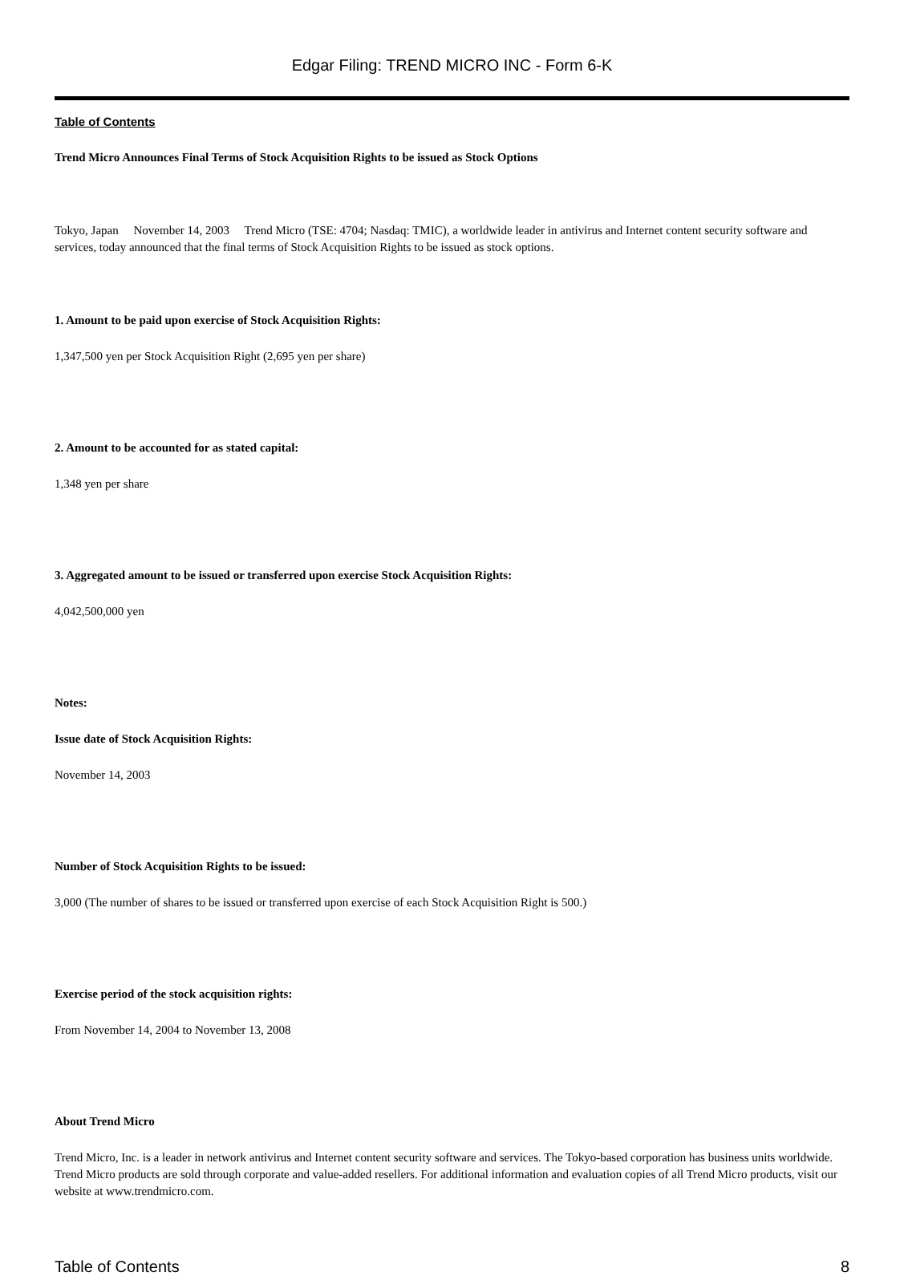Edgar Filing: TREND MICRO INC - Form 6-K
Table of Contents
Trend Micro Announces Final Terms of Stock Acquisition Rights to be issued as Stock Options
Tokyo, Japan November 14, 2003 Trend Micro (TSE: 4704; Nasdaq: TMIC), a worldwide leader in antivirus and Internet content security software and services, today announced that the final terms of Stock Acquisition Rights to be issued as stock options.
1. Amount to be paid upon exercise of Stock Acquisition Rights:
1,347,500 yen per Stock Acquisition Right (2,695 yen per share)
2. Amount to be accounted for as stated capital:
1,348 yen per share
3. Aggregated amount to be issued or transferred upon exercise Stock Acquisition Rights:
4,042,500,000 yen
Notes:
Issue date of Stock Acquisition Rights:
November 14, 2003
Number of Stock Acquisition Rights to be issued:
3,000 (The number of shares to be issued or transferred upon exercise of each Stock Acquisition Right is 500.)
Exercise period of the stock acquisition rights:
From November 14, 2004 to November 13, 2008
About Trend Micro
Trend Micro, Inc. is a leader in network antivirus and Internet content security software and services. The Tokyo-based corporation has business units worldwide. Trend Micro products are sold through corporate and value-added resellers. For additional information and evaluation copies of all Trend Micro products, visit our website at www.trendmicro.com.
Table of Contents 8